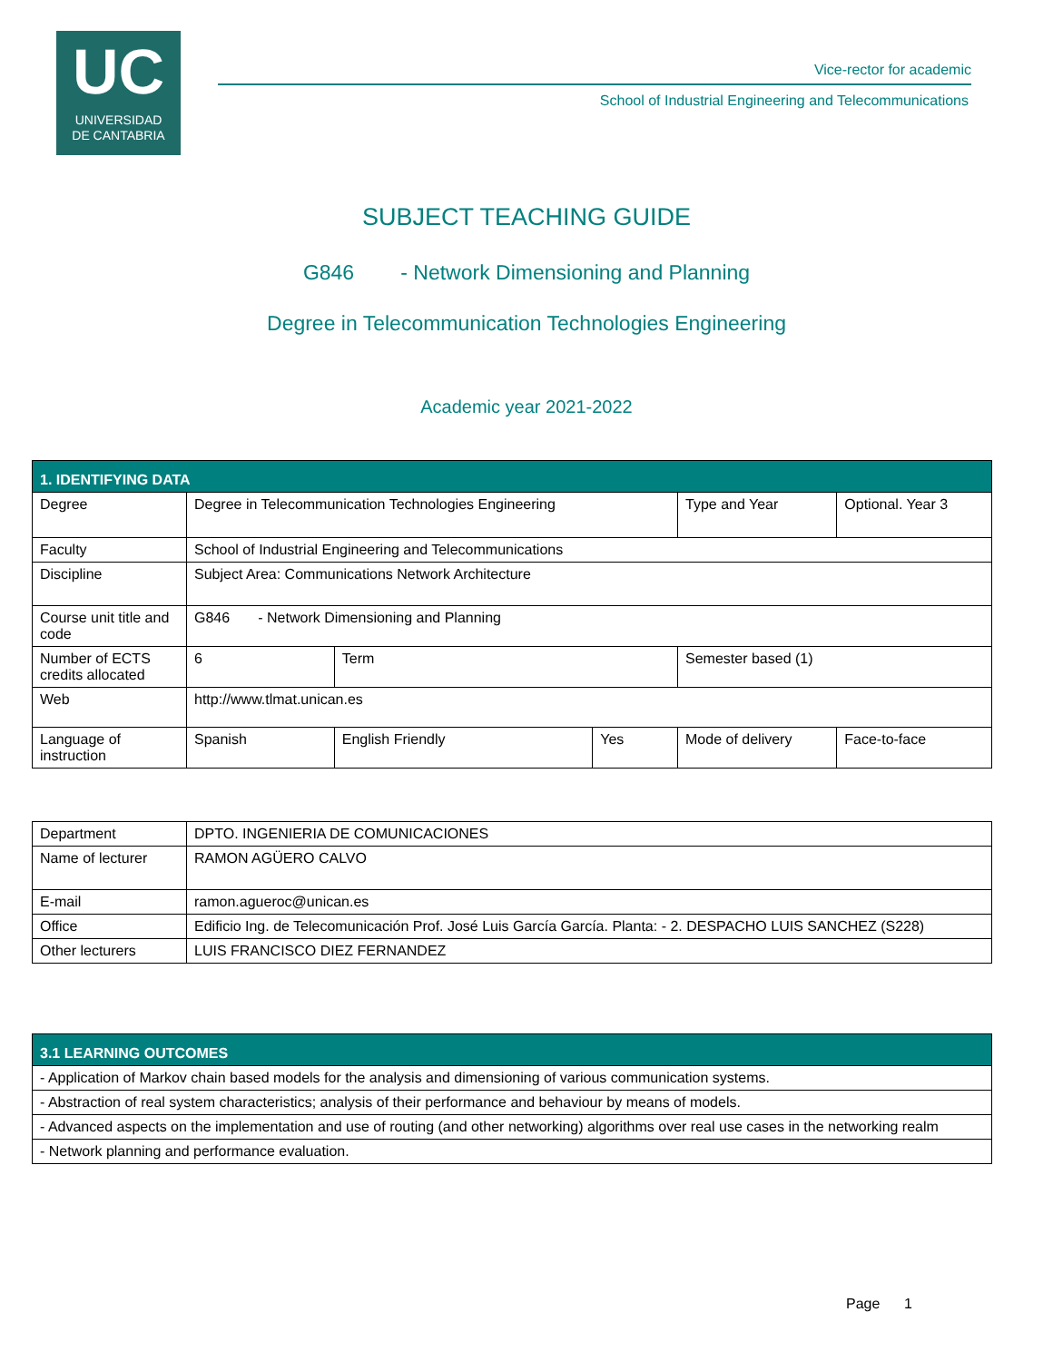UC
UNIVERSIDAD
DE CANTABRIA
Vice-rector for academic
School of Industrial Engineering and Telecommunications
SUBJECT TEACHING GUIDE
G846 - Network Dimensioning and Planning
Degree in Telecommunication Technologies Engineering
Academic year 2021-2022
| 1. IDENTIFYING DATA | | | | | | |
| Degree | Degree in Telecommunication Technologies Engineering | | | | Type and Year | Optional. Year 3 |
| Faculty | School of Industrial Engineering and Telecommunications | | | | | |
| Discipline | Subject Area: Communications Network Architecture | | | | | |
| Course unit title and code | G846 - Network Dimensioning and Planning | | | | | |
| Number of ECTS credits allocated | 6 | Term | | Semester based (1) | | |
| Web | http://www.tlmat.unican.es | | | | | |
| Language of instruction | Spanish | English Friendly | Yes | Mode of delivery | | Face-to-face |
| Department | DPTO. INGENIERIA DE COMUNICACIONES |
| Name of lecturer | RAMON AGÜERO CALVO |
| E-mail | ramon.agueroc@unican.es |
| Office | Edificio Ing. de Telecomunicación Prof. José Luis García García. Planta: - 2. DESPACHO LUIS SANCHEZ (S228) |
| Other lecturers | LUIS FRANCISCO DIEZ FERNANDEZ |
| 3.1 LEARNING OUTCOMES |
| - Application of Markov chain based models for the analysis and dimensioning of various communication systems. |
| - Abstraction of real system characteristics; analysis of their performance and behaviour by means of models. |
| - Advanced aspects on the implementation and use of routing (and other networking) algorithms over real use cases in the networking realm |
| - Network planning and performance evaluation. |
Page 1